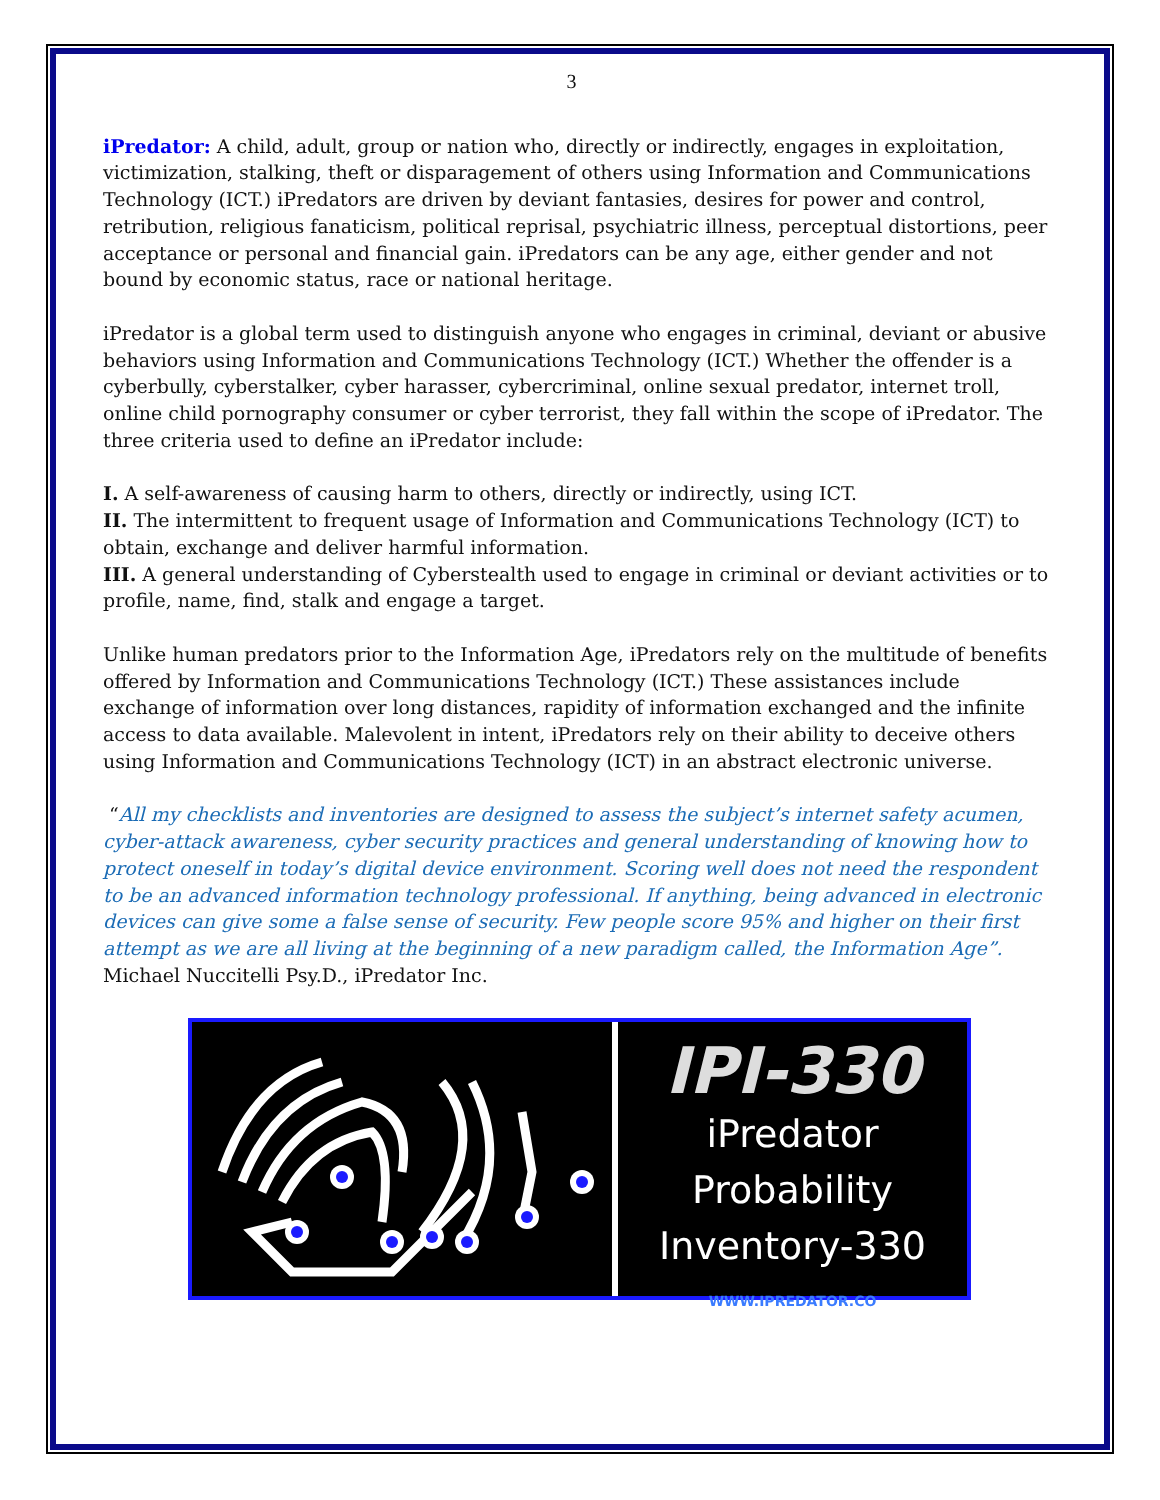3
iPredator: A child, adult, group or nation who, directly or indirectly, engages in exploitation, victimization, stalking, theft or disparagement of others using Information and Communications Technology (ICT.) iPredators are driven by deviant fantasies, desires for power and control, retribution, religious fanaticism, political reprisal, psychiatric illness, perceptual distortions, peer acceptance or personal and financial gain. iPredators can be any age, either gender and not bound by economic status, race or national heritage.
iPredator is a global term used to distinguish anyone who engages in criminal, deviant or abusive behaviors using Information and Communications Technology (ICT.) Whether the offender is a cyberbully, cyberstalker, cyber harasser, cybercriminal, online sexual predator, internet troll, online child pornography consumer or cyber terrorist, they fall within the scope of iPredator. The three criteria used to define an iPredator include:
I. A self-awareness of causing harm to others, directly or indirectly, using ICT.
II. The intermittent to frequent usage of Information and Communications Technology (ICT) to obtain, exchange and deliver harmful information.
III. A general understanding of Cyberstealth used to engage in criminal or deviant activities or to profile, name, find, stalk and engage a target.
Unlike human predators prior to the Information Age, iPredators rely on the multitude of benefits offered by Information and Communications Technology (ICT.) These assistances include exchange of information over long distances, rapidity of information exchanged and the infinite access to data available. Malevolent in intent, iPredators rely on their ability to deceive others using Information and Communications Technology (ICT) in an abstract electronic universe.
“All my checklists and inventories are designed to assess the subject’s internet safety acumen, cyber-attack awareness, cyber security practices and general understanding of knowing how to protect oneself in today’s digital device environment. Scoring well does not need the respondent to be an advanced information technology professional. If anything, being advanced in electronic devices can give some a false sense of security. Few people score 95% and higher on their first attempt as we are all living at the beginning of a new paradigm called, the Information Age”. Michael Nuccitelli Psy.D., iPredator Inc.
IPI-330
iPredator Probability
Inventory-330
WWW.IPREDATOR.CO